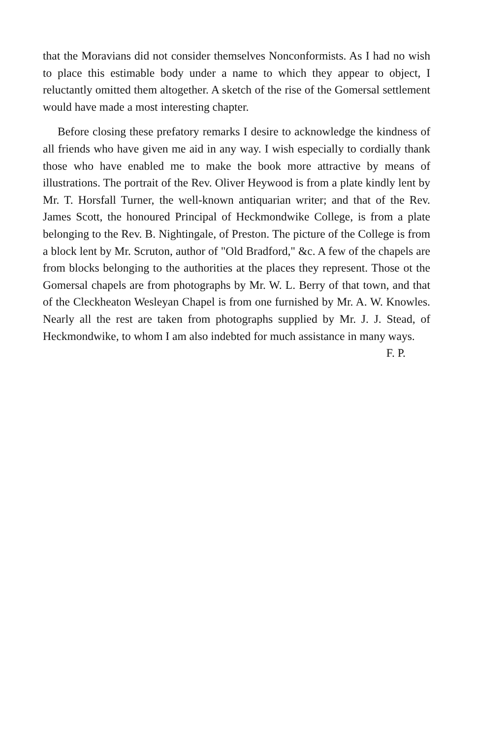that the Moravians did not consider themselves Nonconformists. As I had no wish to place this estimable body under a name to which they appear to object, I reluctantly omitted them altogether. A sketch of the rise of the Gomersal settlement would have made a most interesting chapter.
Before closing these prefatory remarks I desire to acknowledge the kindness of all friends who have given me aid in any way. I wish especially to cordially thank those who have enabled me to make the book more attractive by means of illustrations. The portrait of the Rev. Oliver Heywood is from a plate kindly lent by Mr. T. Horsfall Turner, the well-known antiquarian writer; and that of the Rev. James Scott, the honoured Principal of Heckmondwike College, is from a plate belonging to the Rev. B. Nightingale, of Preston. The picture of the College is from a block lent by Mr. Scruton, author of "Old Bradford," &c. A few of the chapels are from blocks belonging to the authorities at the places they represent. Those ot the Gomersal chapels are from photographs by Mr. W. L. Berry of that town, and that of the Cleckheaton Wesleyan Chapel is from one furnished by Mr. A. W. Knowles. Nearly all the rest are taken from photographs supplied by Mr. J. J. Stead, of Heckmondwike, to whom I am also indebted for much assistance in many ways.
F. P.